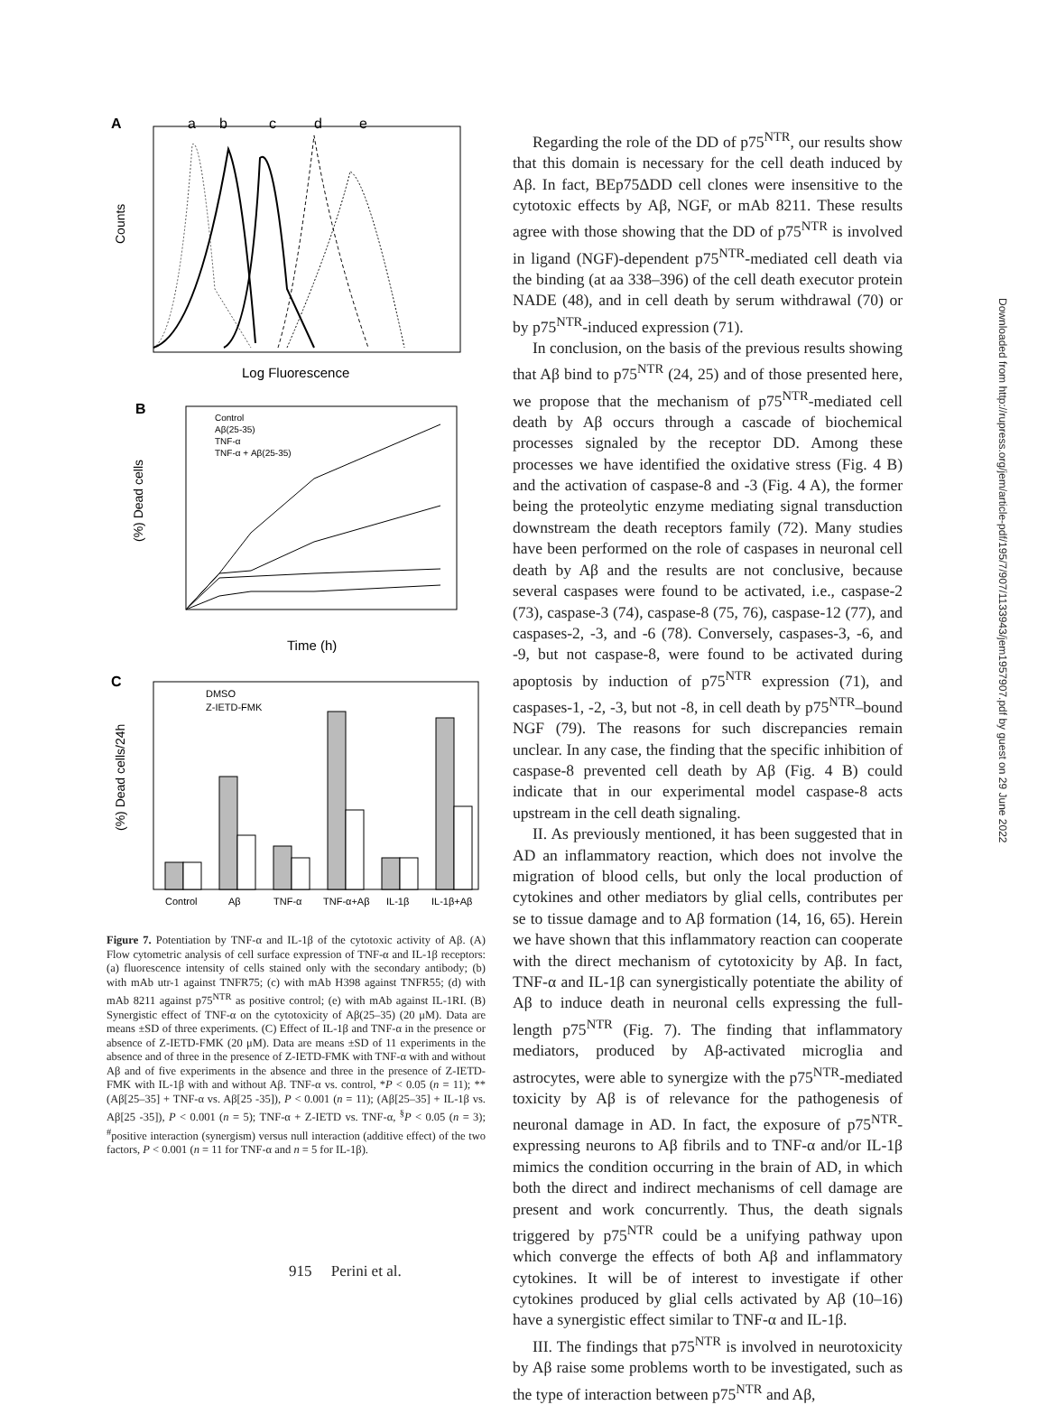A
a
b
c
d
e
Counts
Log Fluorescence
B
Control
Aβ(25-35)
TNF-α
TNF-α + Aβ(25-35)
(%) Dead cells
Time (h)
C
DMSO
Z-IETD-FMK
(%) Dead cells/24h
Control
Aβ
TNF-α
TNF-α+Aβ
IL-1β
IL-1β+Aβ
Figure 7. Potentiation by TNF-α and IL-1β of the cytotoxic activity of Aβ. (A) Flow cytometric analysis of cell surface expression of TNF-α and IL-1β receptors: (a) fluorescence intensity of cells stained only with the secondary antibody; (b) with mAb utr-1 against TNFR75; (c) with mAb H398 against TNFR55; (d) with mAb 8211 against p75<sup>NTR</sup> as positive control; (e) with mAb against IL-1RI. (B) Synergistic effect of TNF-α on the cytotoxicity of Aβ(25–35) (20 μM). Data are means ±SD of three experiments. (C) Effect of IL-1β and TNF-α in the presence or absence of Z-IETD-FMK (20 μM). Data are means ±SD of 11 experiments in the absence and of three in the presence of Z-IETD-FMK with TNF-α with and without Aβ and of five experiments in the absence and three in the presence of Z-IETD-FMK with IL-1β with and without Aβ. TNF-α vs. control, *P < 0.05 (n = 11); **(Aβ[25–35] + TNF-α vs. Aβ[25 -35]), P < 0.001 (n = 11); (Aβ[25–35] + IL-1β vs. Aβ[25 -35]), P < 0.001 (n = 5); TNF-α + Z-IETD vs. TNF-α, <sup>§</sup>P < 0.05 (n = 3); <sup>#</sup>positive interaction (synergism) versus null interaction (additive effect) of the two factors, P < 0.001 (n = 11 for TNF-α and n = 5 for IL-1β).
Regarding the role of the DD of p75<sup>NTR</sup>, our results show that this domain is necessary for the cell death induced by Aβ. In fact, BEp75ΔDD cell clones were insensitive to the cytotoxic effects by Aβ, NGF, or mAb 8211. These results agree with those showing that the DD of p75<sup>NTR</sup> is involved in ligand (NGF)-dependent p75<sup>NTR</sup>-mediated cell death via the binding (at aa 338–396) of the cell death executor protein NADE (48), and in cell death by serum withdrawal (70) or by p75<sup>NTR</sup>-induced expression (71).
In conclusion, on the basis of the previous results showing that Aβ bind to p75<sup>NTR</sup> (24, 25) and of those presented here, we propose that the mechanism of p75<sup>NTR</sup>-mediated cell death by Aβ occurs through a cascade of biochemical processes signaled by the receptor DD. Among these processes we have identified the oxidative stress (Fig. 4 B) and the activation of caspase-8 and -3 (Fig. 4 A), the former being the proteolytic enzyme mediating signal transduction downstream the death receptors family (72). Many studies have been performed on the role of caspases in neuronal cell death by Aβ and the results are not conclusive, because several caspases were found to be activated, i.e., caspase-2 (73), caspase-3 (74), caspase-8 (75, 76), caspase-12 (77), and caspases-2, -3, and -6 (78). Conversely, caspases-3, -6, and -9, but not caspase-8, were found to be activated during apoptosis by induction of p75<sup>NTR</sup> expression (71), and caspases-1, -2, -3, but not -8, in cell death by p75<sup>NTR</sup>–bound NGF (79). The reasons for such discrepancies remain unclear. In any case, the finding that the specific inhibition of caspase-8 prevented cell death by Aβ (Fig. 4 B) could indicate that in our experimental model caspase-8 acts upstream in the cell death signaling.
II. As previously mentioned, it has been suggested that in AD an inflammatory reaction, which does not involve the migration of blood cells, but only the local production of cytokines and other mediators by glial cells, contributes per se to tissue damage and to Aβ formation (14, 16, 65). Herein we have shown that this inflammatory reaction can cooperate with the direct mechanism of cytotoxicity by Aβ. In fact, TNF-α and IL-1β can synergistically potentiate the ability of Aβ to induce death in neuronal cells expressing the full-length p75<sup>NTR</sup> (Fig. 7). The finding that inflammatory mediators, produced by Aβ-activated microglia and astrocytes, were able to synergize with the p75<sup>NTR</sup>-mediated toxicity by Aβ is of relevance for the pathogenesis of neuronal damage in AD. In fact, the exposure of p75<sup>NTR</sup>-expressing neurons to Aβ fibrils and to TNF-α and/or IL-1β mimics the condition occurring in the brain of AD, in which both the direct and indirect mechanisms of cell damage are present and work concurrently. Thus, the death signals triggered by p75<sup>NTR</sup> could be a unifying pathway upon which converge the effects of both Aβ and inflammatory cytokines. It will be of interest to investigate if other cytokines produced by glial cells activated by Aβ (10–16) have a synergistic effect similar to TNF-α and IL-1β.
III. The findings that p75<sup>NTR</sup> is involved in neurotoxicity by Aβ raise some problems worth to be investigated, such as the type of interaction between p75<sup>NTR</sup> and Aβ,
915 Perini et al.
Downloaded from http://rupress.org/jem/article-pdf/195/7/907/1133943/jem1957907.pdf by guest on 29 June 2022